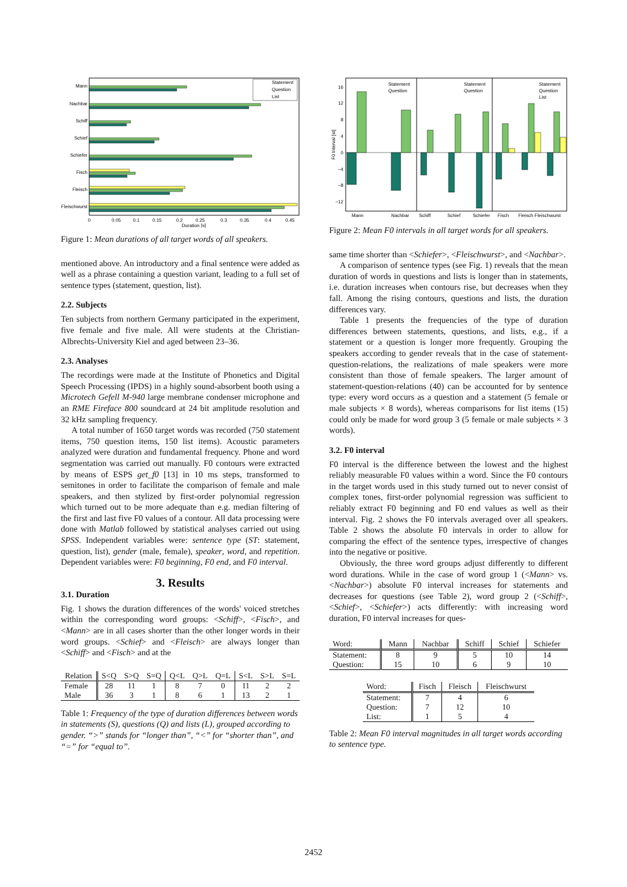Mann
Nachbar
Schiff
Schief
Schiefer
Fisch
Fleisch
Fleischwurst
0
0.05
0.1
0.15
0.2
0.25
0.3
0.35
0.4
0.45
Duration [s]
Statement
Question
List
Figure 1: Mean durations of all target words of all speakers.
mentioned above. An introductory and a final sentence were added as well as a phrase containing a question variant, leading to a full set of sentence types (statement, question, list).
2.2. Subjects
Ten subjects from northern Germany participated in the experiment, five female and five male. All were students at the Christian-Albrechts-University Kiel and aged between 23–36.
2.3. Analyses
The recordings were made at the Institute of Phonetics and Digital Speech Processing (IPDS) in a highly sound-absorbent booth using a Microtech Gefell M-940 large membrane condenser microphone and an RME Fireface 800 soundcard at 24 bit amplitude resolution and 32 kHz sampling frequency.
A total number of 1650 target words was recorded (750 statement items, 750 question items, 150 list items). Acoustic parameters analyzed were duration and fundamental frequency. Phone and word segmentation was carried out manually. F0 contours were extracted by means of ESPS get_f0 [13] in 10 ms steps, transformed to semitones in order to facilitate the comparison of female and male speakers, and then stylized by first-order polynomial regression which turned out to be more adequate than e.g. median filtering of the first and last five F0 values of a contour. All data processing were done with Matlab followed by statistical analyses carried out using SPSS. Independent variables were: sentence type (ST: statement, question, list), gender (male, female), speaker, word, and repetition. Dependent variables were: F0 beginning, F0 end, and F0 interval.
3. Results
3.1. Duration
Fig. 1 shows the duration differences of the words' voiced stretches within the corresponding word groups: <Schiff>, <Fisch>, and <Mann> are in all cases shorter than the other longer words in their word groups. <Schief> and <Fleisch> are always longer than <Schiff> and <Fisch> and at the
| Relation | S<Q | S>Q | S=Q | Q<L | Q>L | Q=L | S<L | S>L | S=L |
| --- | --- | --- | --- | --- | --- | --- | --- | --- | --- |
| Female | 28 | 11 | 1 | 8 | 7 | 0 | 11 | 2 | 2 |
| Male | 36 | 3 | 1 | 8 | 6 | 1 | 13 | 2 | 1 |
Table 1: Frequency of the type of duration differences between words in statements (S), questions (Q) and lists (L), grouped according to gender. “>” stands for “longer than”, “<” for “shorter than”, and “=” for “equal to”.
16
12
8
4
0
−4
−8
−12
F0 Interval [st]
Mann
Nachbar
Schiff
Schief
Schiefer
Fisch
Fleisch Fleischwurst
Statement
Question
Statement
Question
Statement
Question
List
Figure 2: Mean F0 intervals in all target words for all speakers.
same time shorter than <Schiefer>, <Fleischwurst>, and <Nachbar>.
A comparison of sentence types (see Fig. 1) reveals that the mean duration of words in questions and lists is longer than in statements, i.e. duration increases when contours rise, but decreases when they fall. Among the rising contours, questions and lists, the duration differences vary.
Table 1 presents the frequencies of the type of duration differences between statements, questions, and lists, e.g., if a statement or a question is longer more frequently. Grouping the speakers according to gender reveals that in the case of statement-question-relations, the realizations of male speakers were more consistent than those of female speakers. The larger amount of statement-question-relations (40) can be accounted for by sentence type: every word occurs as a question and a statement (5 female or male subjects × 8 words), whereas comparisons for list items (15) could only be made for word group 3 (5 female or male subjects × 3 words).
3.2. F0 interval
F0 interval is the difference between the lowest and the highest reliably measurable F0 values within a word. Since the F0 contours in the target words used in this study turned out to never consist of complex tones, first-order polynomial regression was sufficient to reliably extract F0 beginning and F0 end values as well as their interval. Fig. 2 shows the F0 intervals averaged over all speakers. Table 2 shows the absolute F0 intervals in order to allow for comparing the effect of the sentence types, irrespective of changes into the negative or positive.
Obviously, the three word groups adjust differently to different word durations. While in the case of word group 1 (<Mann> vs. <Nachbar>) absolute F0 interval increases for statements and decreases for questions (see Table 2), word group 2 (<Schiff>, <Schief>, <Schiefer>) acts differently: with increasing word duration, F0 interval increases for ques-
| Word: | Mann | Nachbar | Schiff | Schief | Schiefer |
| --- | --- | --- | --- | --- | --- |
| Statement: | 8 | 9 | 5 | 10 | 14 |
| Question: | 15 | 10 | 6 | 9 | 10 |
| Word: | Fisch | Fleisch | Fleischwurst |
| --- | --- | --- | --- |
| Statement: | 7 | 4 | 6 |
| Question: | 7 | 12 | 10 |
| List: | 1 | 5 | 4 |
Table 2: Mean F0 interval magnitudes in all target words according to sentence type.
2452